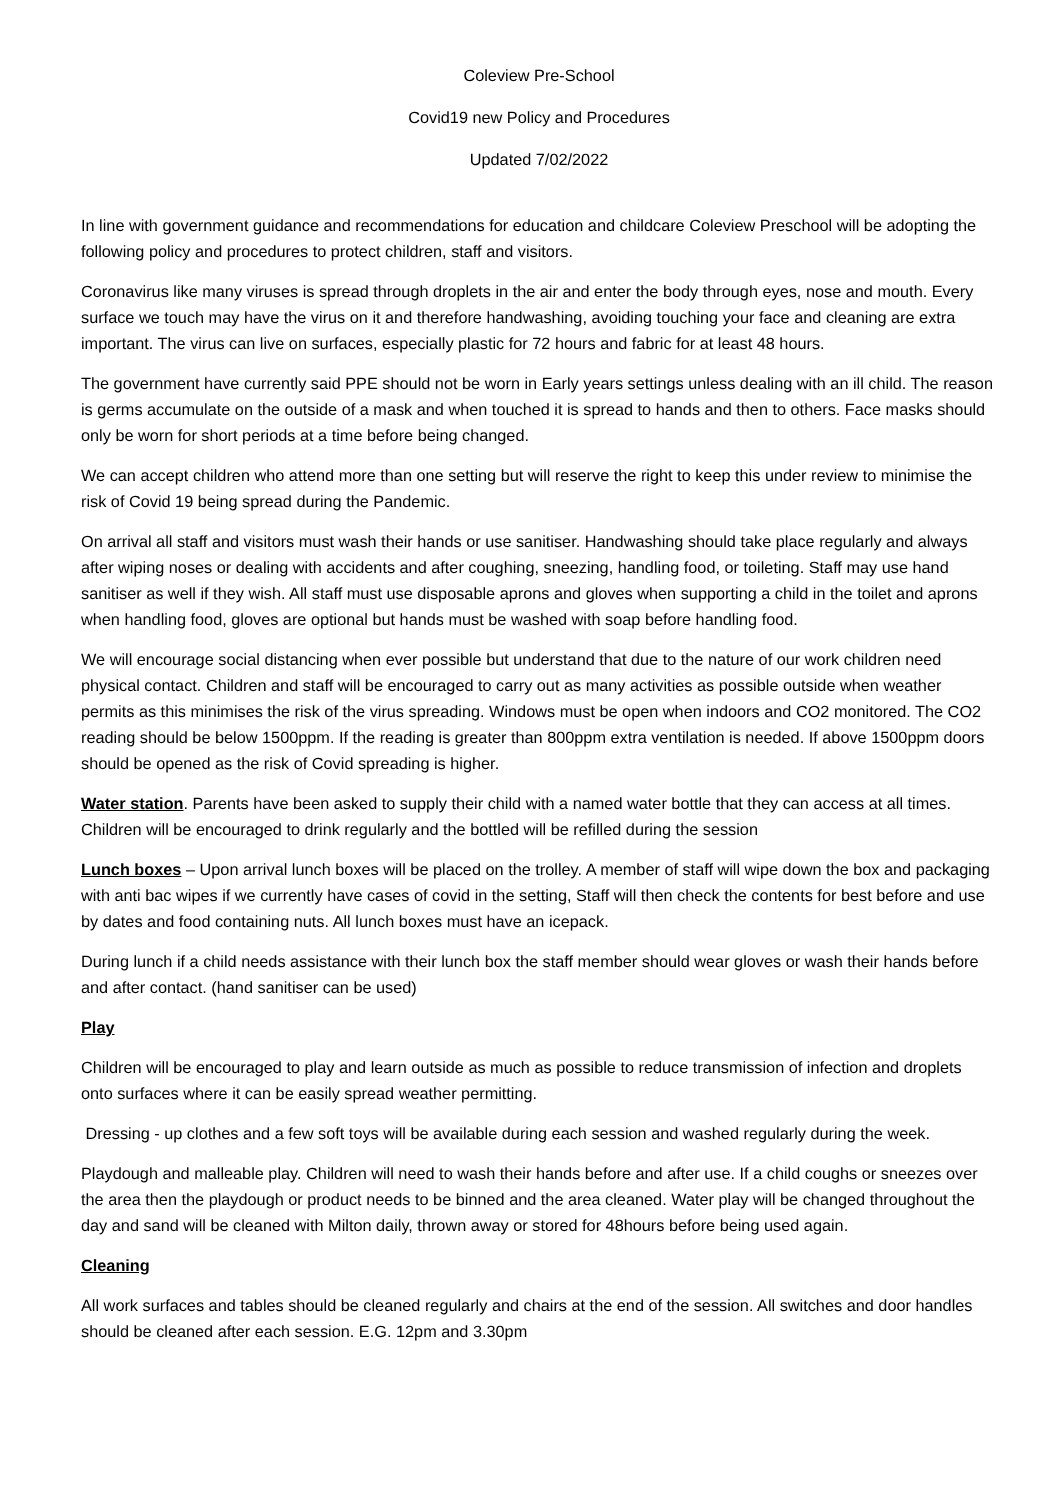Coleview Pre-School
Covid19 new Policy and Procedures
Updated 7/02/2022
In line with government guidance and recommendations for education and childcare Coleview Preschool will be adopting the following policy and procedures to protect children, staff and visitors.
Coronavirus like many viruses is spread through droplets in the air and enter the body through eyes, nose and mouth. Every surface we touch may have the virus on it and therefore handwashing, avoiding touching your face and cleaning are extra important. The virus can live on surfaces, especially plastic for 72 hours and fabric for at least 48 hours.
The government have currently said PPE should not be worn in Early years settings unless dealing with an ill child. The reason is germs accumulate on the outside of a mask and when touched it is spread to hands and then to others. Face masks should only be worn for short periods at a time before being changed.
We can accept children who attend more than one setting but will reserve the right to keep this under review to minimise the risk of Covid 19 being spread during the Pandemic.
On arrival all staff and visitors must wash their hands or use sanitiser. Handwashing should take place regularly and always after wiping noses or dealing with accidents and after coughing, sneezing, handling food, or toileting. Staff may use hand sanitiser as well if they wish. All staff must use disposable aprons and gloves when supporting a child in the toilet and aprons when handling food, gloves are optional but hands must be washed with soap before handling food.
We will encourage social distancing when ever possible but understand that due to the nature of our work children need physical contact. Children and staff will be encouraged to carry out as many activities as possible outside when weather permits as this minimises the risk of the virus spreading. Windows must be open when indoors and CO2 monitored. The CO2 reading should be below 1500ppm. If the reading is greater than 800ppm extra ventilation is needed. If above 1500ppm doors should be opened as the risk of Covid spreading is higher.
Water station. Parents have been asked to supply their child with a named water bottle that they can access at all times. Children will be encouraged to drink regularly and the bottled will be refilled during the session
Lunch boxes – Upon arrival lunch boxes will be placed on the trolley. A member of staff will wipe down the box and packaging with anti bac wipes if we currently have cases of covid in the setting, Staff will then check the contents for best before and use by dates and food containing nuts. All lunch boxes must have an icepack.
During lunch if a child needs assistance with their lunch box the staff member should wear gloves or wash their hands before and after contact. (hand sanitiser can be used)
Play
Children will be encouraged to play and learn outside as much as possible to reduce transmission of infection and droplets onto surfaces where it can be easily spread weather permitting.
Dressing - up clothes and a few soft toys will be available during each session and washed regularly during the week.
Playdough and malleable play. Children will need to wash their hands before and after use. If a child coughs or sneezes over the area then the playdough or product needs to be binned and the area cleaned. Water play will be changed throughout the day and sand will be cleaned with Milton daily, thrown away or stored for 48hours before being used again.
Cleaning
All work surfaces and tables should be cleaned regularly and chairs at the end of the session. All switches and door handles should be cleaned after each session. E.G. 12pm and 3.30pm